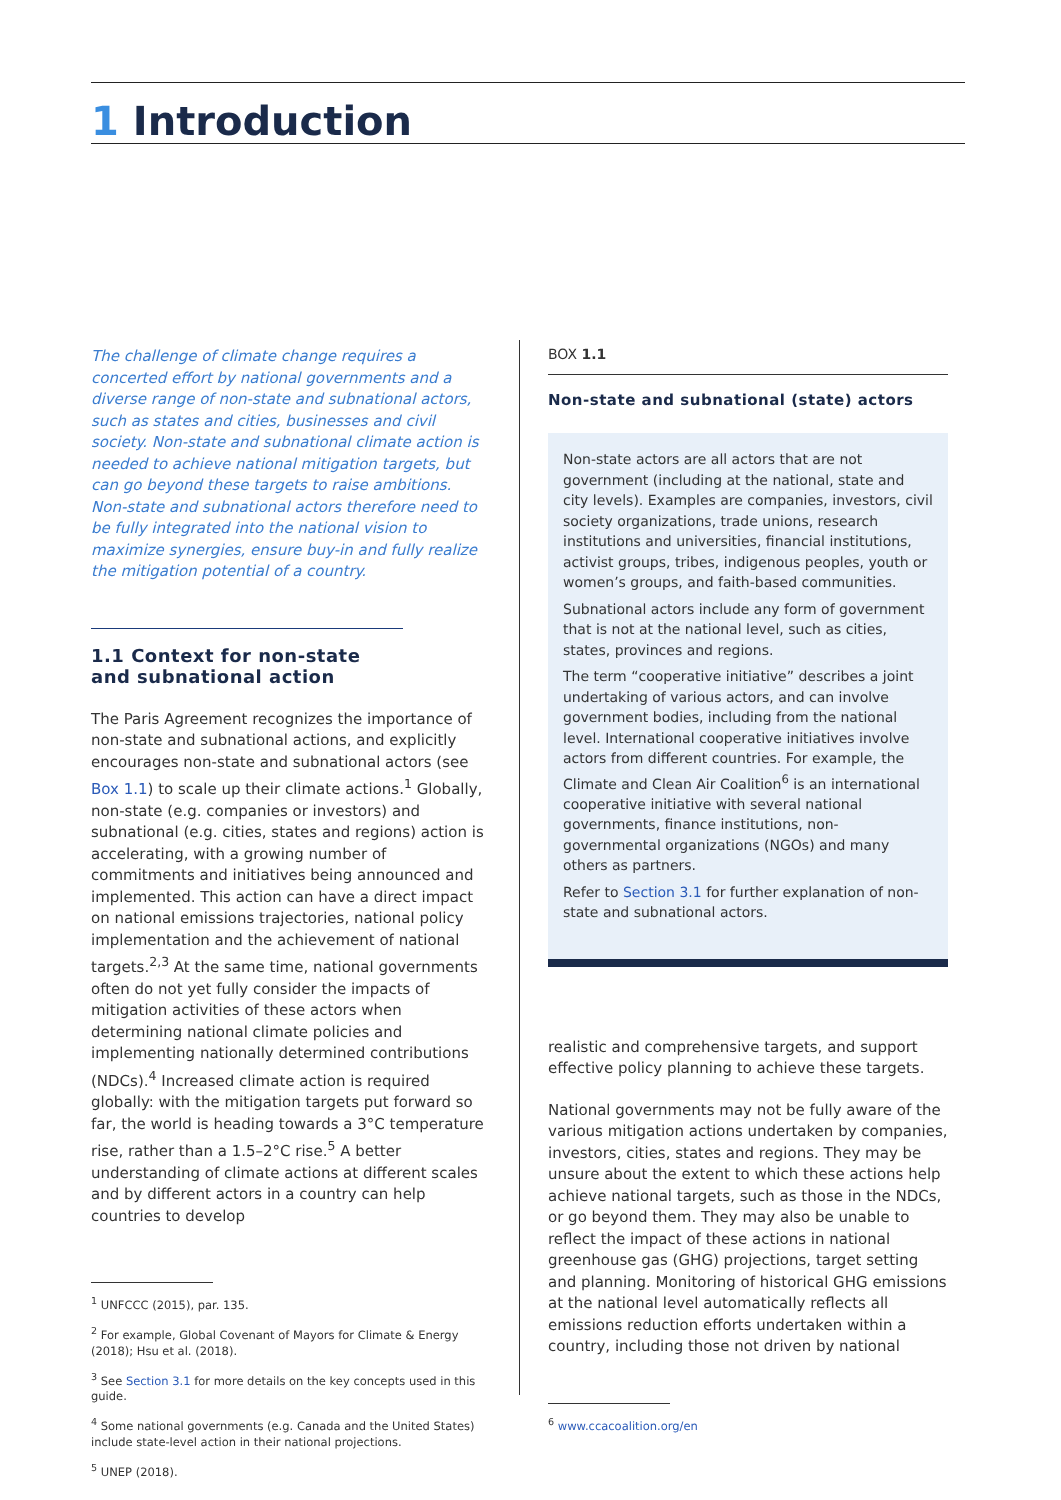1 Introduction
The challenge of climate change requires a concerted effort by national governments and a diverse range of non-state and subnational actors, such as states and cities, businesses and civil society. Non-state and subnational climate action is needed to achieve national mitigation targets, but can go beyond these targets to raise ambitions. Non-state and subnational actors therefore need to be fully integrated into the national vision to maximize synergies, ensure buy-in and fully realize the mitigation potential of a country.
1.1 Context for non-state and subnational action
The Paris Agreement recognizes the importance of non-state and subnational actions, and explicitly encourages non-state and subnational actors (see Box 1.1) to scale up their climate actions.<sup>1</sup> Globally, non-state (e.g. companies or investors) and subnational (e.g. cities, states and regions) action is accelerating, with a growing number of commitments and initiatives being announced and implemented. This action can have a direct impact on national emissions trajectories, national policy implementation and the achievement of national targets.<sup>2,3</sup> At the same time, national governments often do not yet fully consider the impacts of mitigation activities of these actors when determining national climate policies and implementing nationally determined contributions (NDCs).<sup>4</sup> Increased climate action is required globally: with the mitigation targets put forward so far, the world is heading towards a 3°C temperature rise, rather than a 1.5–2°C rise.<sup>5</sup> A better understanding of climate actions at different scales and by different actors in a country can help countries to develop
<sup>1</sup> UNFCCC (2015), par. 135.
<sup>2</sup> For example, Global Covenant of Mayors for Climate & Energy (2018); Hsu et al. (2018).
<sup>3</sup> See Section 3.1 for more details on the key concepts used in this guide.
<sup>4</sup> Some national governments (e.g. Canada and the United States) include state-level action in their national projections.
<sup>5</sup> UNEP (2018).
BOX 1.1
Non-state and subnational (state) actors
Non-state actors are all actors that are not government (including at the national, state and city levels). Examples are companies, investors, civil society organizations, trade unions, research institutions and universities, financial institutions, activist groups, tribes, indigenous peoples, youth or women’s groups, and faith-based communities.
Subnational actors include any form of government that is not at the national level, such as cities, states, provinces and regions.
The term “cooperative initiative” describes a joint undertaking of various actors, and can involve government bodies, including from the national level. International cooperative initiatives involve actors from different countries. For example, the Climate and Clean Air Coalition<sup>6</sup> is an international cooperative initiative with several national governments, finance institutions, non-governmental organizations (NGOs) and many others as partners.
Refer to Section 3.1 for further explanation of non-state and subnational actors.
realistic and comprehensive targets, and support effective policy planning to achieve these targets.
National governments may not be fully aware of the various mitigation actions undertaken by companies, investors, cities, states and regions. They may be unsure about the extent to which these actions help achieve national targets, such as those in the NDCs, or go beyond them. They may also be unable to reflect the impact of these actions in national greenhouse gas (GHG) projections, target setting and planning. Monitoring of historical GHG emissions at the national level automatically reflects all emissions reduction efforts undertaken within a country, including those not driven by national
<sup>6</sup> www.ccacoalition.org/en